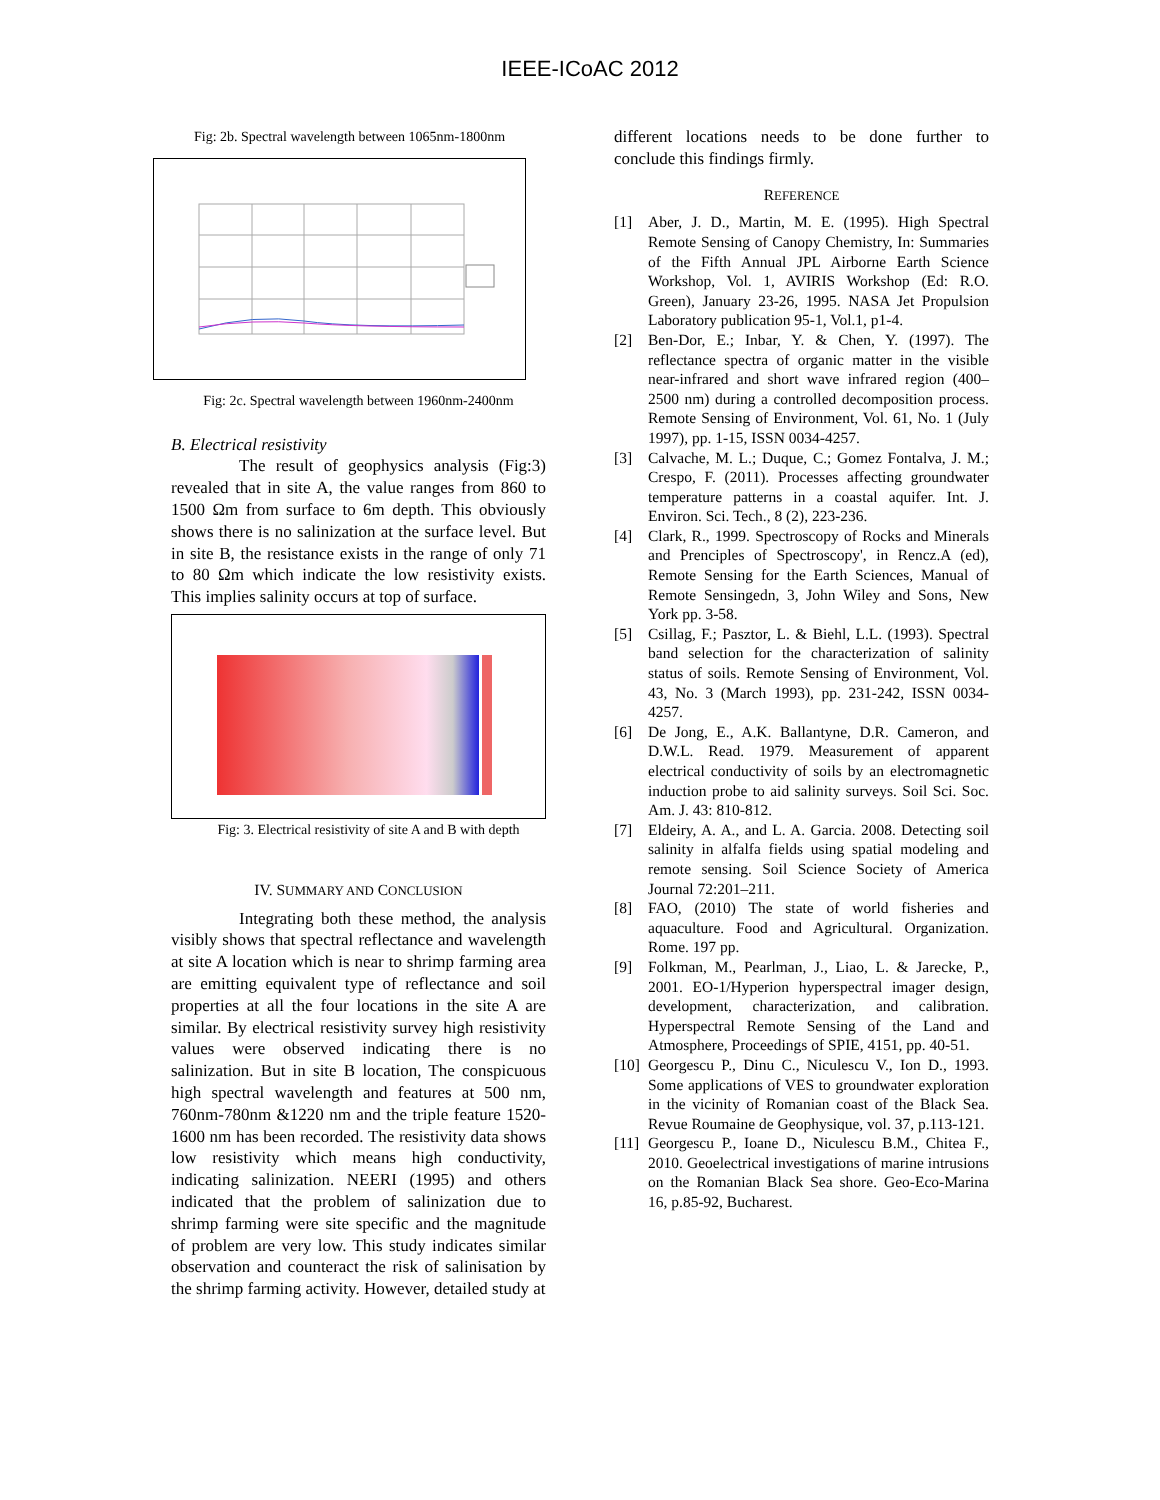IEEE-ICoAC 2012
Fig: 2b. Spectral wavelength between 1065nm-1800nm
Fig: 2c. Spectral wavelength between 1960nm-2400nm
B. Electrical resistivity
The result of geophysics analysis (Fig:3) revealed that in site A, the value ranges from 860 to 1500 Ωm from surface to 6m depth. This obviously shows there is no salinization at the surface level. But in site B, the resistance exists in the range of only 71 to 80 Ωm which indicate the low resistivity exists. This implies salinity occurs at top of surface.
Fig: 3. Electrical resistivity of site A and B with depth
IV. SUMMARY AND CONCLUSION
Integrating both these method, the analysis visibly shows that spectral reflectance and wavelength at site A location which is near to shrimp farming area are emitting equivalent type of reflectance and soil properties at all the four locations in the site A are similar. By electrical resistivity survey high resistivity values were observed indicating there is no salinization. But in site B location, The conspicuous high spectral wavelength and features at 500 nm, 760nm-780nm &1220 nm and the triple feature 1520-1600 nm has been recorded. The resistivity data shows low resistivity which means high conductivity, indicating salinization. NEERI (1995) and others indicated that the problem of salinization due to shrimp farming were site specific and the magnitude of problem are very low. This study indicates similar observation and counteract the risk of salinisation by the shrimp farming activity. However, detailed study at
different locations needs to be done further to conclude this findings firmly.
REFERENCE
[1] Aber, J. D., Martin, M. E. (1995). High Spectral Remote Sensing of Canopy Chemistry, In: Summaries of the Fifth Annual JPL Airborne Earth Science Workshop, Vol. 1, AVIRIS Workshop (Ed: R.O. Green), January 23-26, 1995. NASA Jet Propulsion Laboratory publication 95-1, Vol.1, p1-4.
[2] Ben-Dor, E.; Inbar, Y. & Chen, Y. (1997). The reflectance spectra of organic matter in the visible near-infrared and short wave infrared region (400–2500 nm) during a controlled decomposition process. Remote Sensing of Environment, Vol. 61, No. 1 (July 1997), pp. 1-15, ISSN 0034-4257.
[3] Calvache, M. L.; Duque, C.; Gomez Fontalva, J. M.; Crespo, F. (2011). Processes affecting groundwater temperature patterns in a coastal aquifer. Int. J. Environ. Sci. Tech., 8 (2), 223-236.
[4] Clark, R., 1999. Spectroscopy of Rocks and Minerals and Prenciples of Spectroscopy', in Rencz.A (ed), Remote Sensing for the Earth Sciences, Manual of Remote Sensingedn, 3, John Wiley and Sons, New York pp. 3-58.
[5] Csillag, F.; Pasztor, L. & Biehl, L.L. (1993). Spectral band selection for the characterization of salinity status of soils. Remote Sensing of Environment, Vol. 43, No. 3 (March 1993), pp. 231-242, ISSN 0034-4257.
[6] De Jong, E., A.K. Ballantyne, D.R. Cameron, and D.W.L. Read. 1979. Measurement of apparent electrical conductivity of soils by an electromagnetic induction probe to aid salinity surveys. Soil Sci. Soc. Am. J. 43: 810-812.
[7] Eldeiry, A. A., and L. A. Garcia. 2008. Detecting soil salinity in alfalfa fields using spatial modeling and remote sensing. Soil Science Society of America Journal 72:201–211.
[8] FAO, (2010) The state of world fisheries and aquaculture. Food and Agricultural. Organization. Rome. 197 pp.
[9] Folkman, M., Pearlman, J., Liao, L. & Jarecke, P., 2001. EO-1/Hyperion hyperspectral imager design, development, characterization, and calibration. Hyperspectral Remote Sensing of the Land and Atmosphere, Proceedings of SPIE, 4151, pp. 40-51.
[10] Georgescu P., Dinu C., Niculescu V., Ion D., 1993. Some applications of VES to groundwater exploration in the vicinity of Romanian coast of the Black Sea. Revue Roumaine de Geophysique, vol. 37, p.113-121.
[11] Georgescu P., Ioane D., Niculescu B.M., Chitea F., 2010. Geoelectrical investigations of marine intrusions on the Romanian Black Sea shore. Geo-Eco-Marina 16, p.85-92, Bucharest.